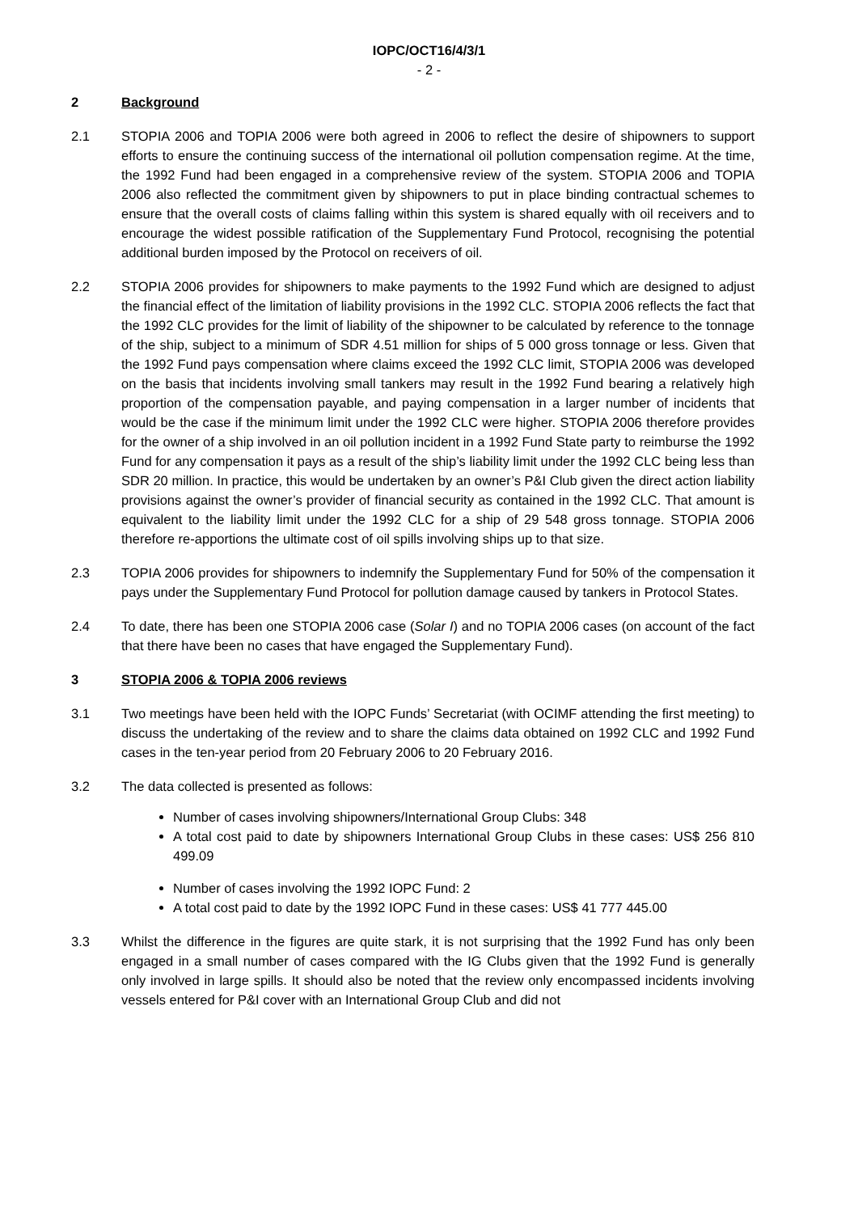IOPC/OCT16/4/3/1
- 2 -
2 Background
2.1 STOPIA 2006 and TOPIA 2006 were both agreed in 2006 to reflect the desire of shipowners to support efforts to ensure the continuing success of the international oil pollution compensation regime. At the time, the 1992 Fund had been engaged in a comprehensive review of the system. STOPIA 2006 and TOPIA 2006 also reflected the commitment given by shipowners to put in place binding contractual schemes to ensure that the overall costs of claims falling within this system is shared equally with oil receivers and to encourage the widest possible ratification of the Supplementary Fund Protocol, recognising the potential additional burden imposed by the Protocol on receivers of oil.
2.2 STOPIA 2006 provides for shipowners to make payments to the 1992 Fund which are designed to adjust the financial effect of the limitation of liability provisions in the 1992 CLC. STOPIA 2006 reflects the fact that the 1992 CLC provides for the limit of liability of the shipowner to be calculated by reference to the tonnage of the ship, subject to a minimum of SDR 4.51 million for ships of 5 000 gross tonnage or less. Given that the 1992 Fund pays compensation where claims exceed the 1992 CLC limit, STOPIA 2006 was developed on the basis that incidents involving small tankers may result in the 1992 Fund bearing a relatively high proportion of the compensation payable, and paying compensation in a larger number of incidents that would be the case if the minimum limit under the 1992 CLC were higher. STOPIA 2006 therefore provides for the owner of a ship involved in an oil pollution incident in a 1992 Fund State party to reimburse the 1992 Fund for any compensation it pays as a result of the ship’s liability limit under the 1992 CLC being less than SDR 20 million. In practice, this would be undertaken by an owner’s P&I Club given the direct action liability provisions against the owner’s provider of financial security as contained in the 1992 CLC. That amount is equivalent to the liability limit under the 1992 CLC for a ship of 29 548 gross tonnage. STOPIA 2006 therefore re-apportions the ultimate cost of oil spills involving ships up to that size.
2.3 TOPIA 2006 provides for shipowners to indemnify the Supplementary Fund for 50% of the compensation it pays under the Supplementary Fund Protocol for pollution damage caused by tankers in Protocol States.
2.4 To date, there has been one STOPIA 2006 case (Solar I) and no TOPIA 2006 cases (on account of the fact that there have been no cases that have engaged the Supplementary Fund).
3 STOPIA 2006 & TOPIA 2006 reviews
3.1 Two meetings have been held with the IOPC Funds’ Secretariat (with OCIMF attending the first meeting) to discuss the undertaking of the review and to share the claims data obtained on 1992 CLC and 1992 Fund cases in the ten-year period from 20 February 2006 to 20 February 2016.
3.2 The data collected is presented as follows:
Number of cases involving shipowners/International Group Clubs: 348
A total cost paid to date by shipowners International Group Clubs in these cases: US$ 256 810 499.09
Number of cases involving the 1992 IOPC Fund: 2
A total cost paid to date by the 1992 IOPC Fund in these cases: US$ 41 777 445.00
3.3 Whilst the difference in the figures are quite stark, it is not surprising that the 1992 Fund has only been engaged in a small number of cases compared with the IG Clubs given that the 1992 Fund is generally only involved in large spills. It should also be noted that the review only encompassed incidents involving vessels entered for P&I cover with an International Group Club and did not